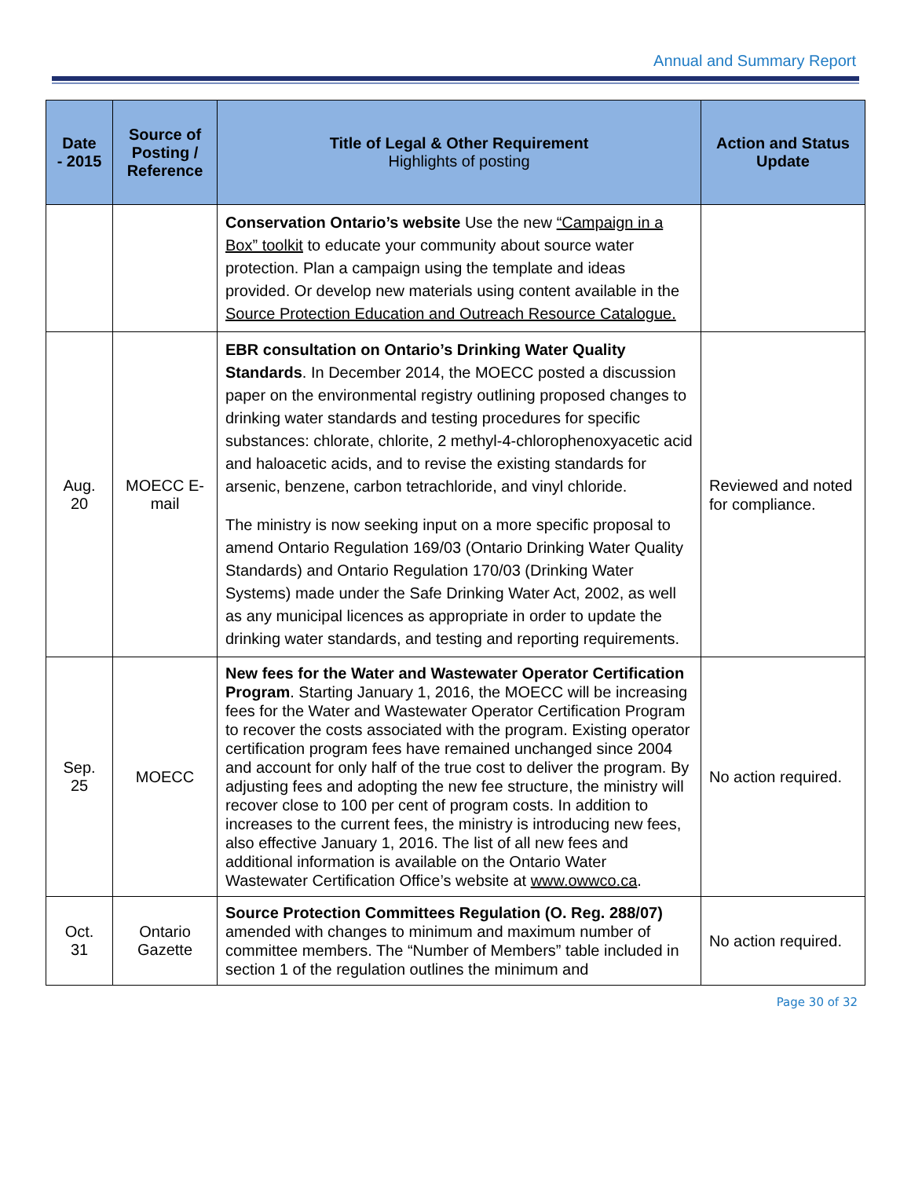Annual and Summary Report
| Date - 2015 | Source of Posting / Reference | Title of Legal & Other Requirement Highlights of posting | Action and Status Update |
| --- | --- | --- | --- |
| | | Conservation Ontario’s website Use the new “Campaign in a Box” toolkit to educate your community about source water protection. Plan a campaign using the template and ideas provided. Or develop new materials using content available in the Source Protection Education and Outreach Resource Catalogue. | |
| Aug. 20 | MOECC E-mail | EBR consultation on Ontario’s Drinking Water Quality Standards . In December 2014, the MOECC posted a discussion paper on the environmental registry outlining proposed changes to drinking water standards and testing procedures for specific substances: chlorate, chlorite, 2 methyl-4-chlorophenoxyacetic acid and haloacetic acids, and to revise the existing standards for arsenic, benzene, carbon tetrachloride, and vinyl chloride. The ministry is now seeking input on a more specific proposal to amend Ontario Regulation 169/03 (Ontario Drinking Water Quality Standards) and Ontario Regulation 170/03 (Drinking Water Systems) made under the Safe Drinking Water Act, 2002, as well as any municipal licences as appropriate in order to update the drinking water standards, and testing and reporting requirements. | Reviewed and noted for compliance. |
| Sep. 25 | MOECC | New fees for the Water and Wastewater Operator Certification Program . Starting January 1, 2016, the MOECC will be increasing fees for the Water and Wastewater Operator Certification Program to recover the costs associated with the program. Existing operator certification program fees have remained unchanged since 2004 and account for only half of the true cost to deliver the program. By adjusting fees and adopting the new fee structure, the ministry will recover close to 100 per cent of program costs. In addition to increases to the current fees, the ministry is introducing new fees, also effective January 1, 2016. The list of all new fees and additional information is available on the Ontario Water Wastewater Certification Office’s website at www.owwco.ca . | No action required. |
| Oct. 31 | Ontario Gazette | Source Protection Committees Regulation (O. Reg. 288/07) amended with changes to minimum and maximum number of committee members. The “Number of Members” table included in section 1 of the regulation outlines the minimum and | No action required. |
Page 30 of 32